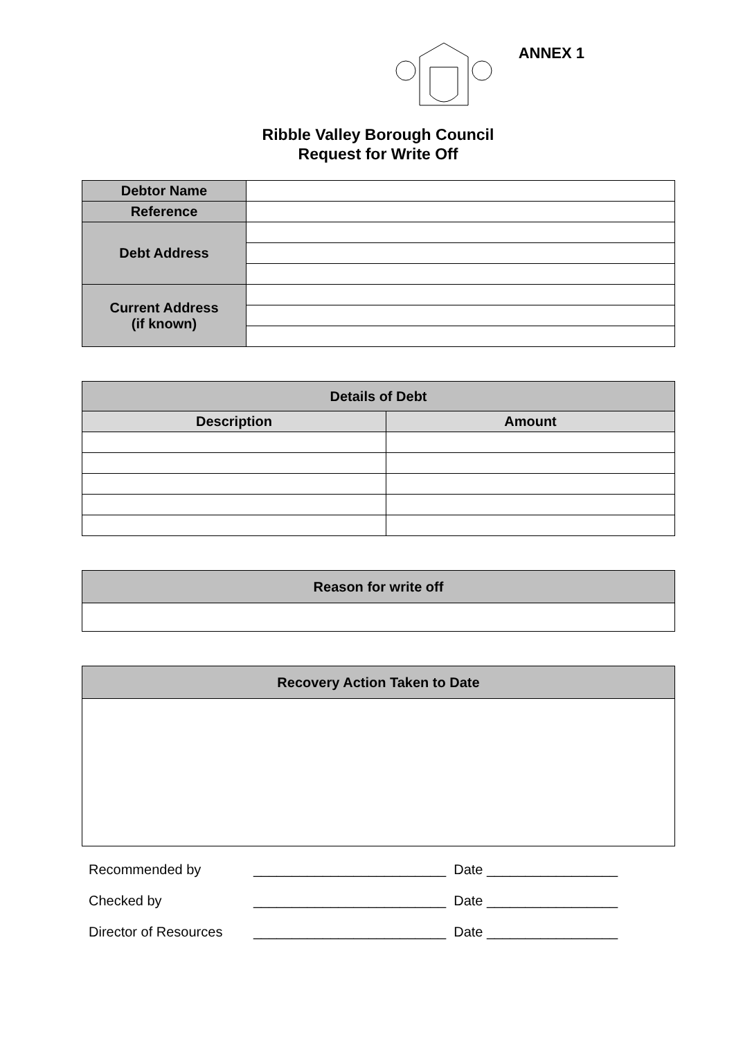ANNEX 1
Ribble Valley Borough Council
Request for Write Off
| Debtor Name | |
| Reference | |
| Debt Address | |
| Current Address (if known) | |
| Details of Debt | |
| Description | Amount |
| Reason for write off |
| Recovery Action Taken to Date |
Recommended by _________________________ Date _________________
Checked by _________________________ Date _________________
Director of Resources _________________________ Date _________________